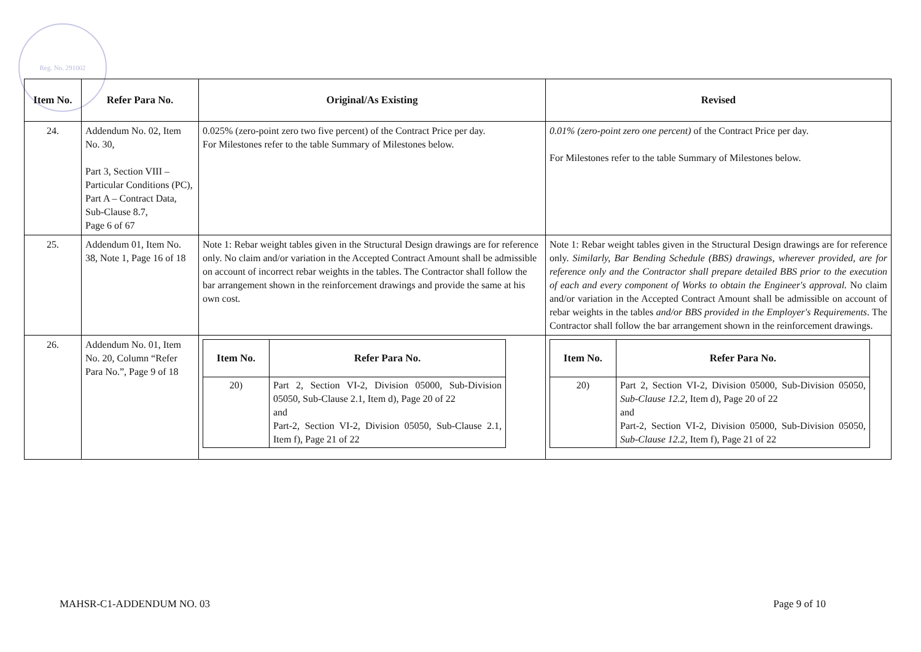Reg. No. 291002
| Item No. | Refer Para No. | Original/As Existing | Revised |
| --- | --- | --- | --- |
| 24. | Addendum No. 02, Item No. 30, Part 3, Section VIII – Particular Conditions (PC), Part A – Contract Data, Sub-Clause 8.7, Page 6 of 67 | 0.025% (zero-point zero two five percent) of the Contract Price per day. For Milestones refer to the table Summary of Milestones below. | 0.01% (zero-point zero one percent) of the Contract Price per day. For Milestones refer to the table Summary of Milestones below. |
| 25. | Addendum 01, Item No. 38, Note 1, Page 16 of 18 | Note 1: Rebar weight tables given in the Structural Design drawings are for reference only. No claim and/or variation in the Accepted Contract Amount shall be admissible on account of incorrect rebar weights in the tables. The Contractor shall follow the bar arrangement shown in the reinforcement drawings and provide the same at his own cost. | Note 1: Rebar weight tables given in the Structural Design drawings are for reference only. Similarly, Bar Bending Schedule (BBS) drawings, wherever provided, are for reference only and the Contractor shall prepare detailed BBS prior to the execution of each and every component of Works to obtain the Engineer's approval. No claim and/or variation in the Accepted Contract Amount shall be admissible on account of rebar weights in the tables and/or BBS provided in the Employer's Requirements . The Contractor shall follow the bar arrangement shown in the reinforcement drawings. |
| 26. | Addendum No. 01, Item No. 20, Column “Refer Para No.”, Page 9 of 18 | / Item No. / Refer Para No. / / --- / --- / / 20) / Part 2, Section VI-2, Division 05000, Sub-Division 05050, Sub-Clause 2.1, Item d), Page 20 of 22 and Part-2, Section VI-2, Division 05050, Sub-Clause 2.1, Item f), Page 21 of 22 / | / Item No. / Refer Para No. / / --- / --- / / 20) / Part 2, Section VI-2, Division 05000, Sub-Division 05050, Sub-Clause 12.2, Item d), Page 20 of 22 and Part-2, Section VI-2, Division 05000, Sub-Division 05050, Sub-Clause 12.2, Item f), Page 21 of 22 / |
MAHSR-C1-ADDENDUM NO. 03 Page 9 of 10